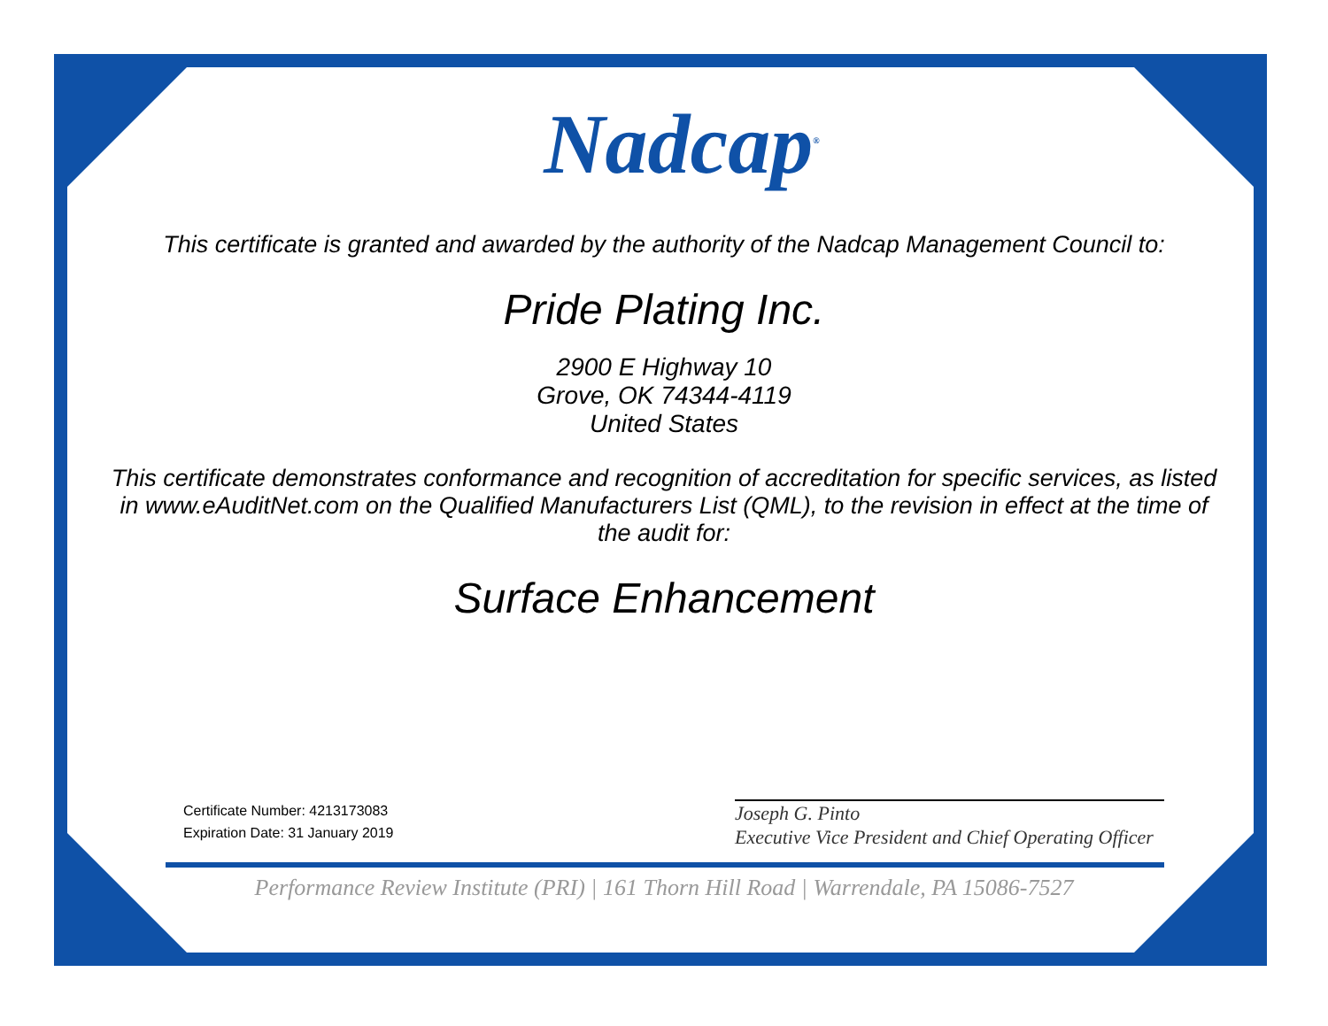Nadcap<sup>®</sup>
This certificate is granted and awarded by the authority of the Nadcap Management Council to:
Pride Plating Inc.
2900 E Highway 10
Grove, OK 74344-4119
United States
This certificate demonstrates conformance and recognition of accreditation for specific services, as listed in www.eAuditNet.com on the Qualified Manufacturers List (QML), to the revision in effect at the time of the audit for:
Surface Enhancement
Certificate Number: 4213173083
Expiration Date: 31 January 2019
Joseph G. Pinto
Executive Vice President and Chief Operating Officer
Performance Review Institute (PRI) | 161 Thorn Hill Road | Warrendale, PA 15086-7527